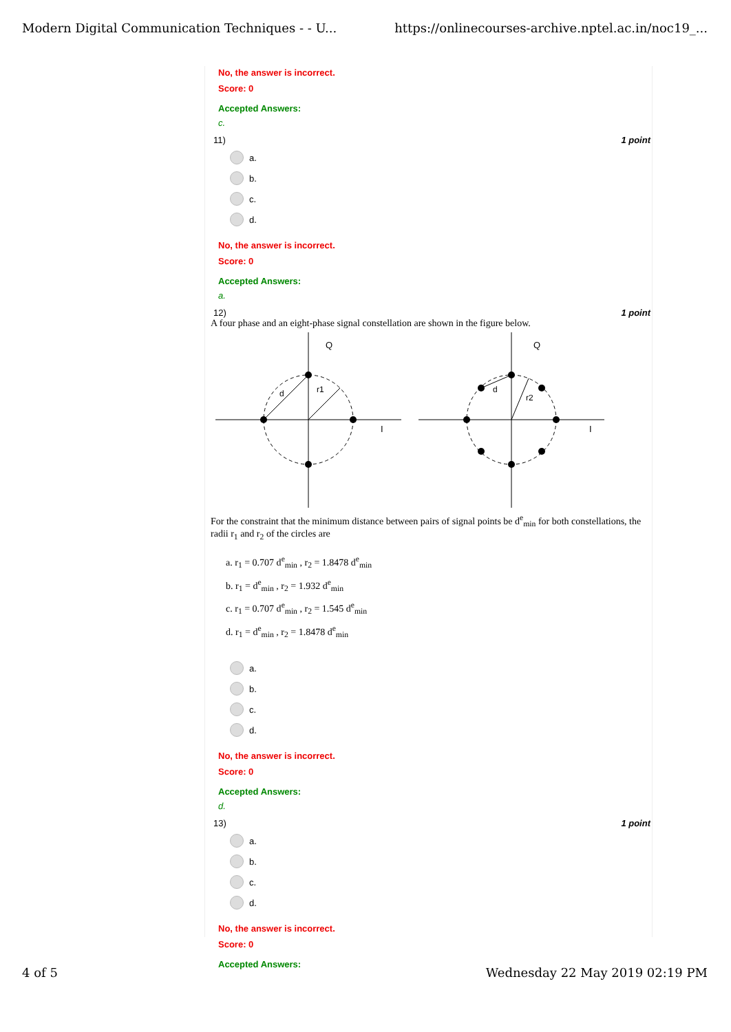Modern Digital Communication Techniques - - U... https://onlinecourses-archive.nptel.ac.in/noc19_...
No, the answer is incorrect.
Score: 0
Accepted Answers:
c.
11) 1 point
a.
b.
c.
d.
No, the answer is incorrect.
Score: 0
Accepted Answers:
a.
12) 1 point
A four phase and an eight-phase signal constellation are shown in the figure below.
Q
I
d
r1
Q
I
d
r2
For the constraint that the minimum distance between pairs of signal points be d<sup>e</sup><sub>min</sub> for both constellations, the radii r<sub>1</sub> and r<sub>2</sub> of the circles are
a. r<sub>1</sub> = 0.707 d<sup>e</sup><sub>min</sub> , r<sub>2</sub> = 1.8478 d<sup>e</sup><sub>min</sub>
b. r<sub>1</sub> = d<sup>e</sup><sub>min</sub> , r<sub>2</sub> = 1.932 d<sup>e</sup><sub>min</sub>
c. r<sub>1</sub> = 0.707 d<sup>e</sup><sub>min</sub> , r<sub>2</sub> = 1.545 d<sup>e</sup><sub>min</sub>
d. r<sub>1</sub> = d<sup>e</sup><sub>min</sub> , r<sub>2</sub> = 1.8478 d<sup>e</sup><sub>min</sub>
a.
b.
c.
d.
No, the answer is incorrect.
Score: 0
Accepted Answers:
d.
13) 1 point
a.
b.
c.
d.
No, the answer is incorrect.
Score: 0
Accepted Answers:
4 of 5 Wednesday 22 May 2019 02:19 PM